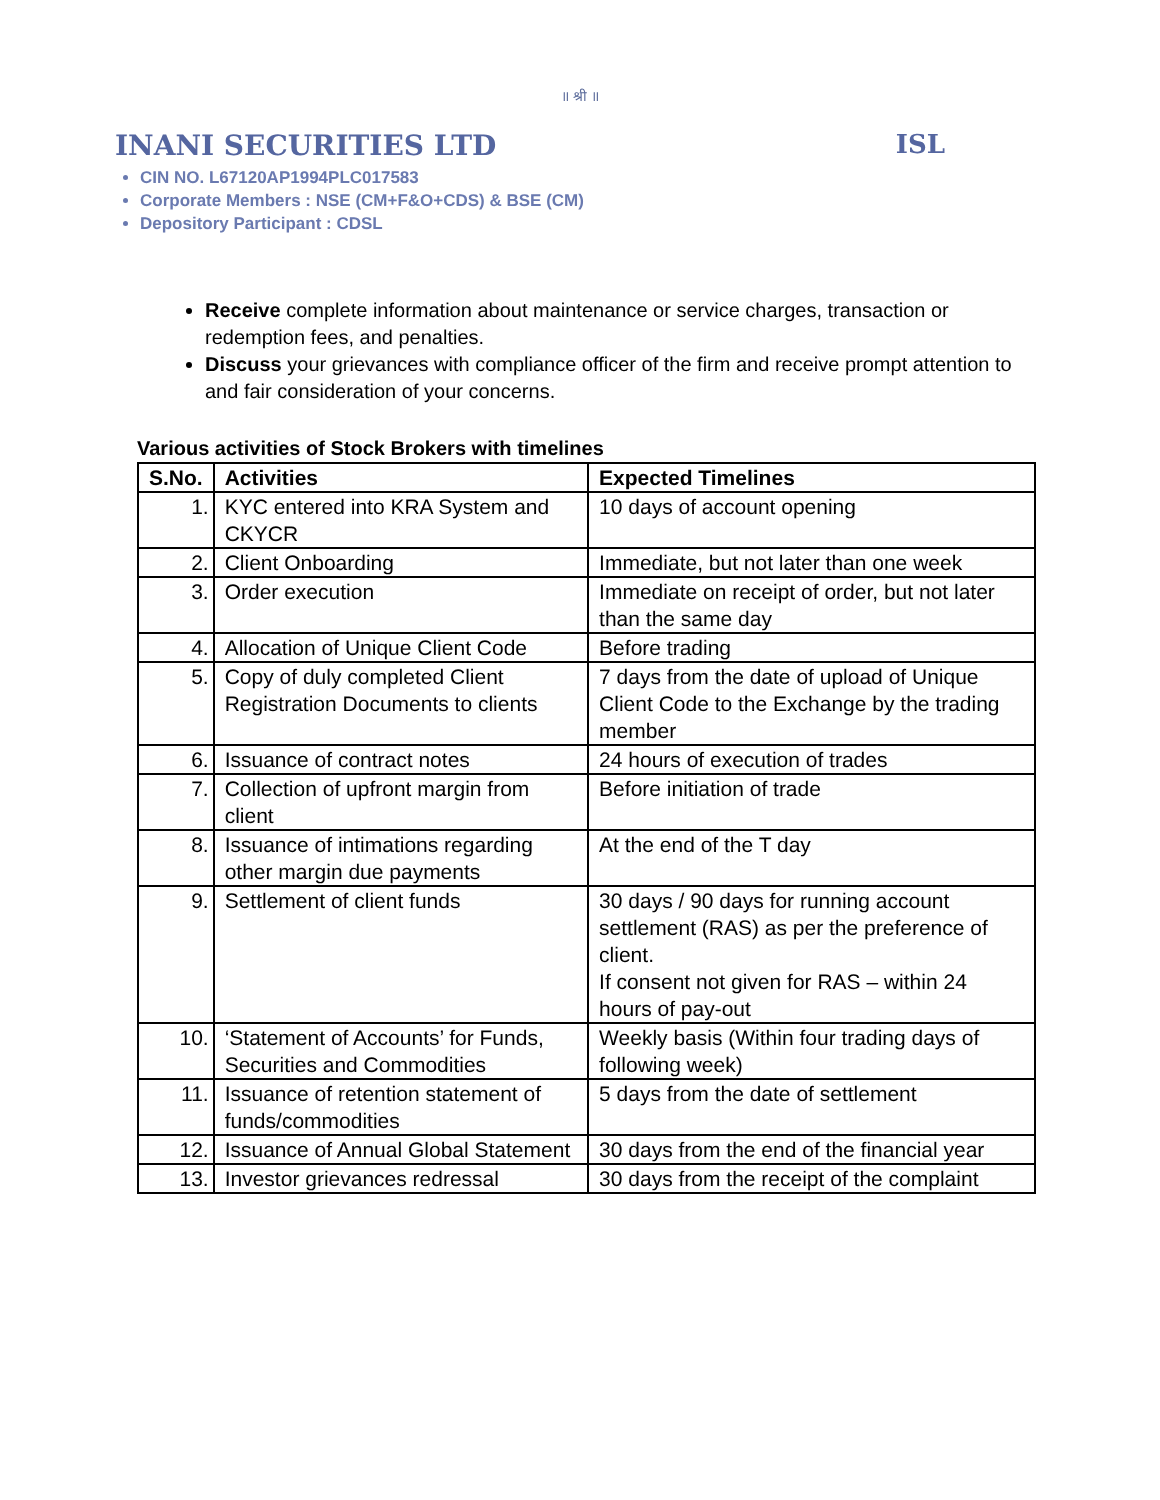॥ श्री ॥
INANI SECURITIES LTD ISL
CIN NO. L67120AP1994PLC017583
Corporate Members : NSE (CM+F&O+CDS) & BSE (CM)
Depository Participant : CDSL
Receive complete information about maintenance or service charges, transaction or redemption fees, and penalties.
Discuss your grievances with compliance officer of the firm and receive prompt attention to and fair consideration of your concerns.
Various activities of Stock Brokers with timelines
| S.No. | Activities | Expected Timelines |
| --- | --- | --- |
| 1. | KYC entered into KRA System and CKYCR | 10 days of account opening |
| 2. | Client Onboarding | Immediate, but not later than one week |
| 3. | Order execution | Immediate on receipt of order, but not later than the same day |
| 4. | Allocation of Unique Client Code | Before trading |
| 5. | Copy of duly completed Client Registration Documents to clients | 7 days from the date of upload of Unique Client Code to the Exchange by the trading member |
| 6. | Issuance of contract notes | 24 hours of execution of trades |
| 7. | Collection of upfront margin from client | Before initiation of trade |
| 8. | Issuance of intimations regarding other margin due payments | At the end of the T day |
| 9. | Settlement of client funds | 30 days / 90 days for running account settlement (RAS) as per the preference of client. If consent not given for RAS – within 24 hours of pay-out |
| 10. | ‘Statement of Accounts’ for Funds, Securities and Commodities | Weekly basis (Within four trading days of following week) |
| 11. | Issuance of retention statement of funds/commodities | 5 days from the date of settlement |
| 12. | Issuance of Annual Global Statement | 30 days from the end of the financial year |
| 13. | Investor grievances redressal | 30 days from the receipt of the complaint |